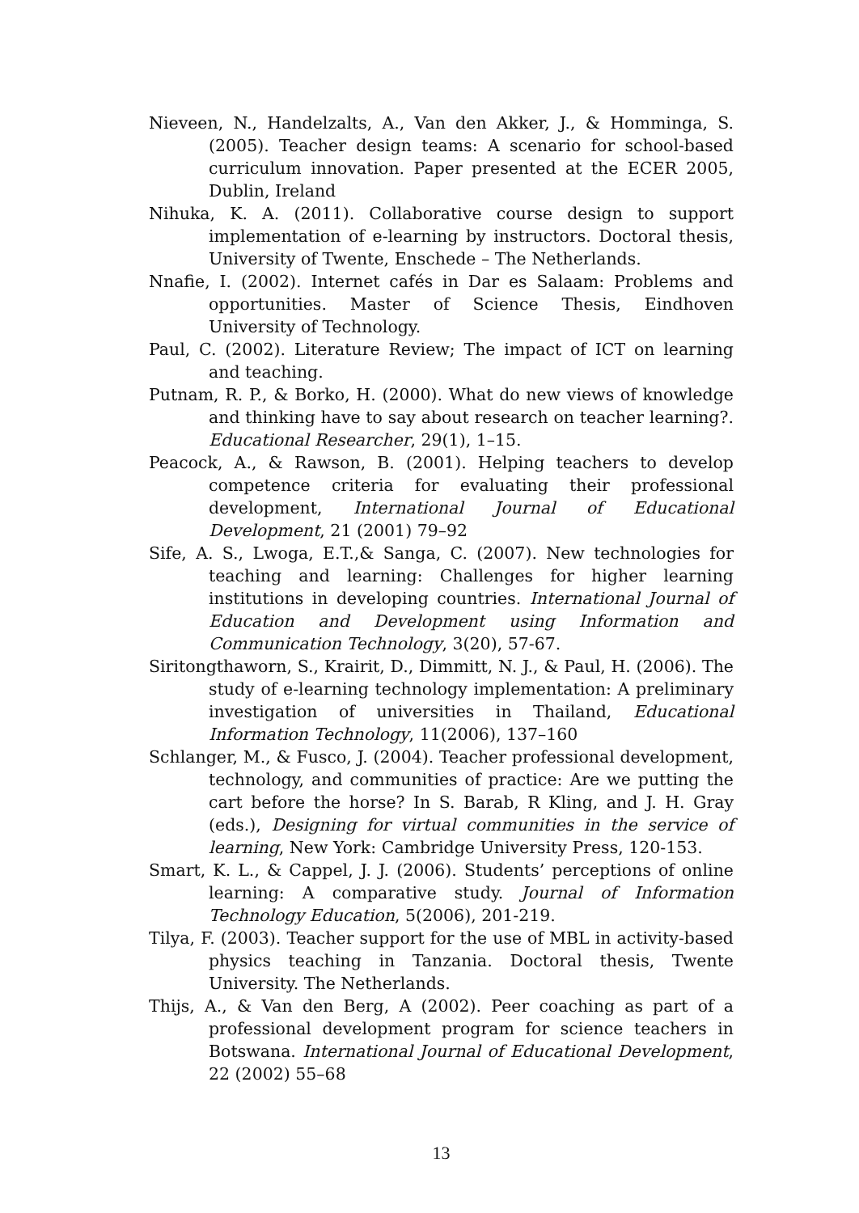Nieveen, N., Handelzalts, A., Van den Akker, J., & Homminga, S. (2005). Teacher design teams: A scenario for school-based curriculum innovation. Paper presented at the ECER 2005, Dublin, Ireland
Nihuka, K. A. (2011). Collaborative course design to support implementation of e-learning by instructors. Doctoral thesis, University of Twente, Enschede – The Netherlands.
Nnafie, I. (2002). Internet cafés in Dar es Salaam: Problems and opportunities. Master of Science Thesis, Eindhoven University of Technology.
Paul, C. (2002). Literature Review; The impact of ICT on learning and teaching.
Putnam, R. P., & Borko, H. (2000). What do new views of knowledge and thinking have to say about research on teacher learning?. Educational Researcher, 29(1), 1–15.
Peacock, A., & Rawson, B. (2001). Helping teachers to develop competence criteria for evaluating their professional development, International Journal of Educational Development, 21 (2001) 79–92
Sife, A. S., Lwoga, E.T.,& Sanga, C. (2007). New technologies for teaching and learning: Challenges for higher learning institutions in developing countries. International Journal of Education and Development using Information and Communication Technology, 3(20), 57-67.
Siritongthaworn, S., Krairit, D., Dimmitt, N. J., & Paul, H. (2006). The study of e-learning technology implementation: A preliminary investigation of universities in Thailand, Educational Information Technology, 11(2006), 137–160
Schlanger, M., & Fusco, J. (2004). Teacher professional development, technology, and communities of practice: Are we putting the cart before the horse? In S. Barab, R Kling, and J. H. Gray (eds.), Designing for virtual communities in the service of learning, New York: Cambridge University Press, 120-153.
Smart, K. L., & Cappel, J. J. (2006). Students’ perceptions of online learning: A comparative study. Journal of Information Technology Education, 5(2006), 201-219.
Tilya, F. (2003). Teacher support for the use of MBL in activity-based physics teaching in Tanzania. Doctoral thesis, Twente University. The Netherlands.
Thijs, A., & Van den Berg, A (2002). Peer coaching as part of a professional development program for science teachers in Botswana. International Journal of Educational Development, 22 (2002) 55–68
13